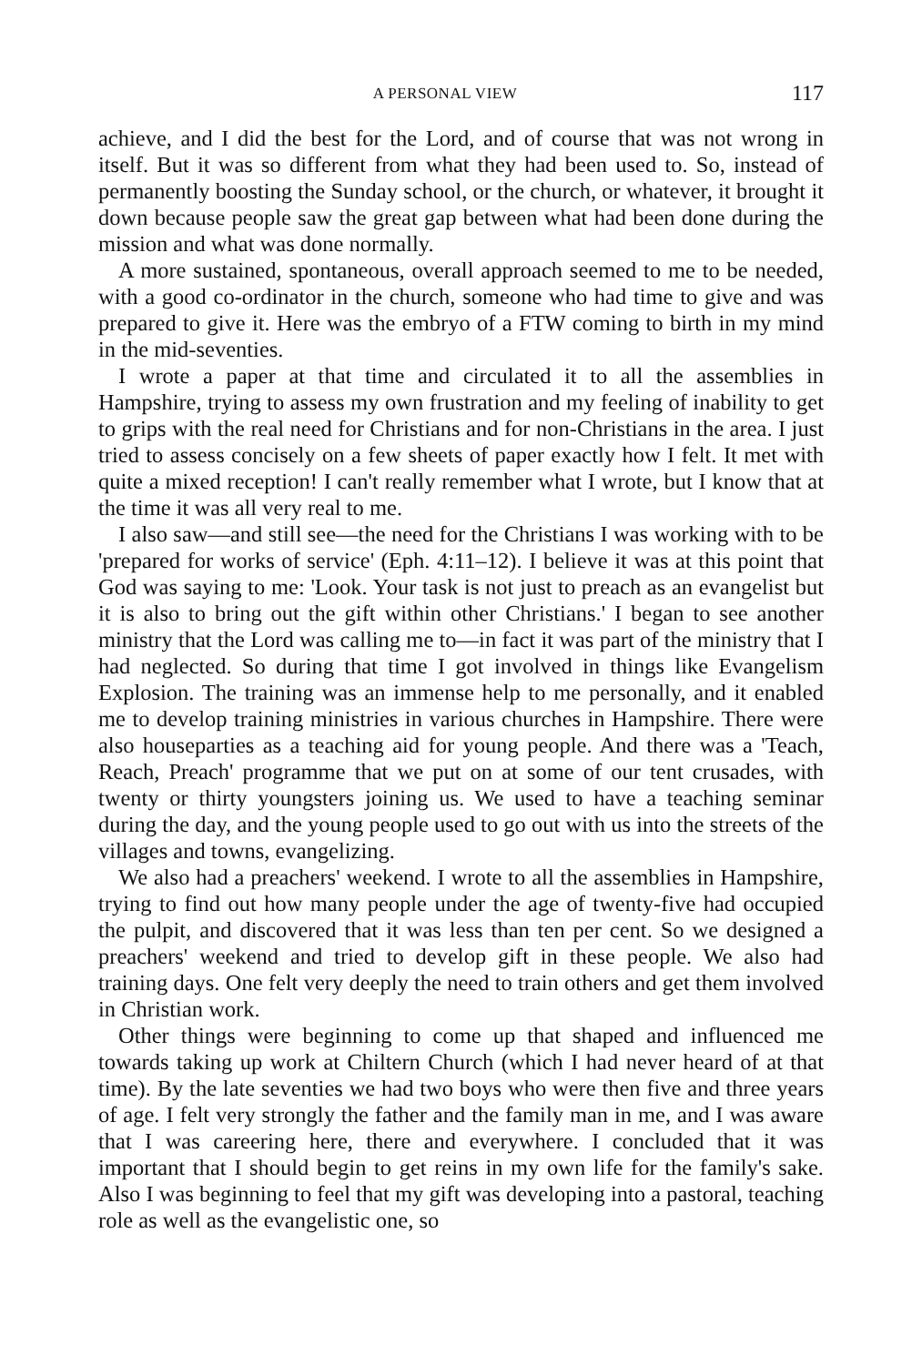A PERSONAL VIEW 117
achieve, and I did the best for the Lord, and of course that was not wrong in itself. But it was so different from what they had been used to. So, instead of permanently boosting the Sunday school, or the church, or whatever, it brought it down because people saw the great gap between what had been done during the mission and what was done normally.
A more sustained, spontaneous, overall approach seemed to me to be needed, with a good co-ordinator in the church, someone who had time to give and was prepared to give it. Here was the embryo of a FTW coming to birth in my mind in the mid-seventies.
I wrote a paper at that time and circulated it to all the assemblies in Hampshire, trying to assess my own frustration and my feeling of inability to get to grips with the real need for Christians and for non-Christians in the area. I just tried to assess concisely on a few sheets of paper exactly how I felt. It met with quite a mixed reception! I can't really remember what I wrote, but I know that at the time it was all very real to me.
I also saw—and still see—the need for the Christians I was working with to be 'prepared for works of service' (Eph. 4:11–12). I believe it was at this point that God was saying to me: 'Look. Your task is not just to preach as an evangelist but it is also to bring out the gift within other Christians.' I began to see another ministry that the Lord was calling me to—in fact it was part of the ministry that I had neglected. So during that time I got involved in things like Evangelism Explosion. The training was an immense help to me personally, and it enabled me to develop training ministries in various churches in Hampshire. There were also houseparties as a teaching aid for young people. And there was a 'Teach, Reach, Preach' programme that we put on at some of our tent crusades, with twenty or thirty youngsters joining us. We used to have a teaching seminar during the day, and the young people used to go out with us into the streets of the villages and towns, evangelizing.
We also had a preachers' weekend. I wrote to all the assemblies in Hampshire, trying to find out how many people under the age of twenty-five had occupied the pulpit, and discovered that it was less than ten per cent. So we designed a preachers' weekend and tried to develop gift in these people. We also had training days. One felt very deeply the need to train others and get them involved in Christian work.
Other things were beginning to come up that shaped and influenced me towards taking up work at Chiltern Church (which I had never heard of at that time). By the late seventies we had two boys who were then five and three years of age. I felt very strongly the father and the family man in me, and I was aware that I was careering here, there and everywhere. I concluded that it was important that I should begin to get reins in my own life for the family's sake. Also I was beginning to feel that my gift was developing into a pastoral, teaching role as well as the evangelistic one, so